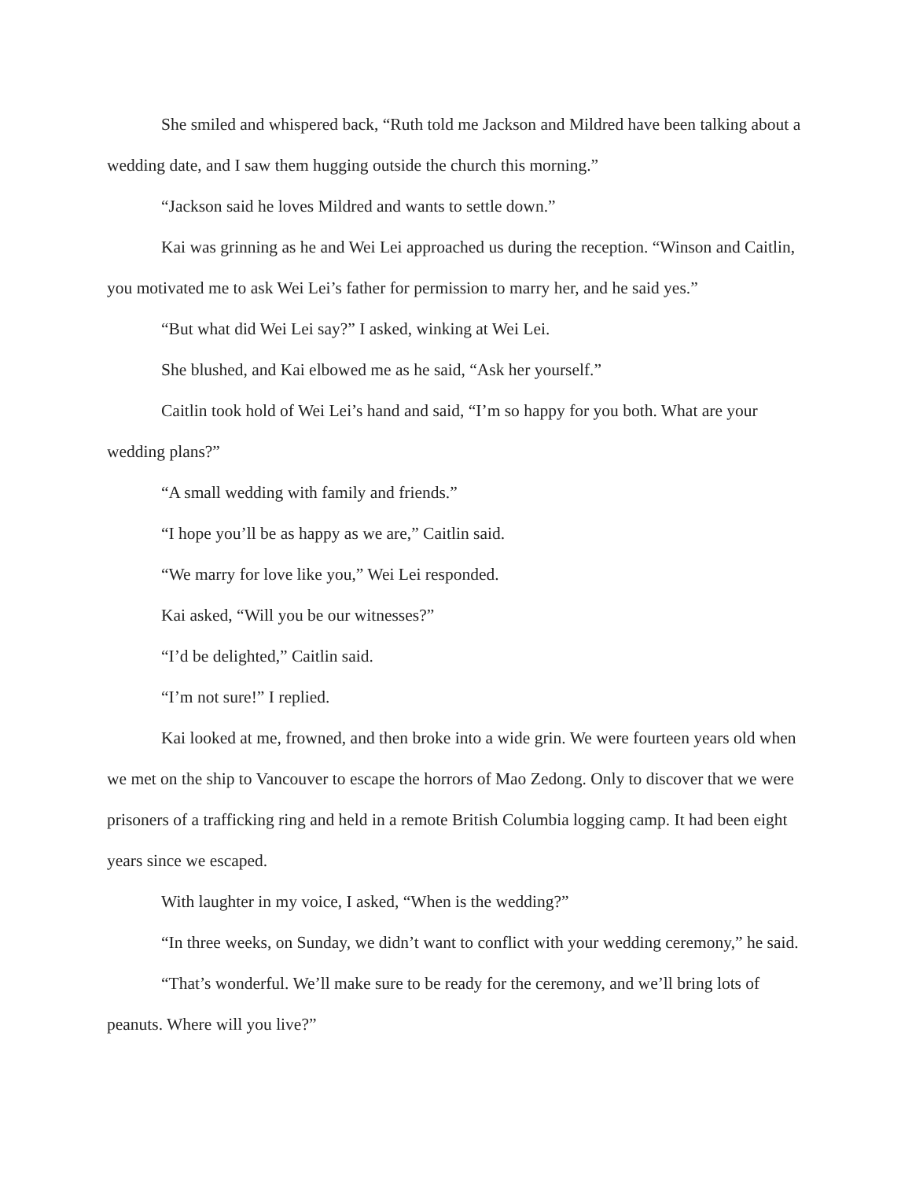She smiled and whispered back, “Ruth told me Jackson and Mildred have been talking about a wedding date, and I saw them hugging outside the church this morning.”
“Jackson said he loves Mildred and wants to settle down.”
Kai was grinning as he and Wei Lei approached us during the reception. “Winson and Caitlin, you motivated me to ask Wei Lei’s father for permission to marry her, and he said yes.”
“But what did Wei Lei say?” I asked, winking at Wei Lei.
She blushed, and Kai elbowed me as he said, “Ask her yourself.”
Caitlin took hold of Wei Lei’s hand and said, “I’m so happy for you both. What are your wedding plans?”
“A small wedding with family and friends.”
“I hope you’ll be as happy as we are,” Caitlin said.
“We marry for love like you,” Wei Lei responded.
Kai asked, “Will you be our witnesses?”
“I’d be delighted,” Caitlin said.
“I’m not sure!” I replied.
Kai looked at me, frowned, and then broke into a wide grin. We were fourteen years old when we met on the ship to Vancouver to escape the horrors of Mao Zedong. Only to discover that we were prisoners of a trafficking ring and held in a remote British Columbia logging camp. It had been eight years since we escaped.
With laughter in my voice, I asked, “When is the wedding?”
“In three weeks, on Sunday, we didn’t want to conflict with your wedding ceremony,” he said.
“That’s wonderful. We’ll make sure to be ready for the ceremony, and we’ll bring lots of peanuts. Where will you live?”